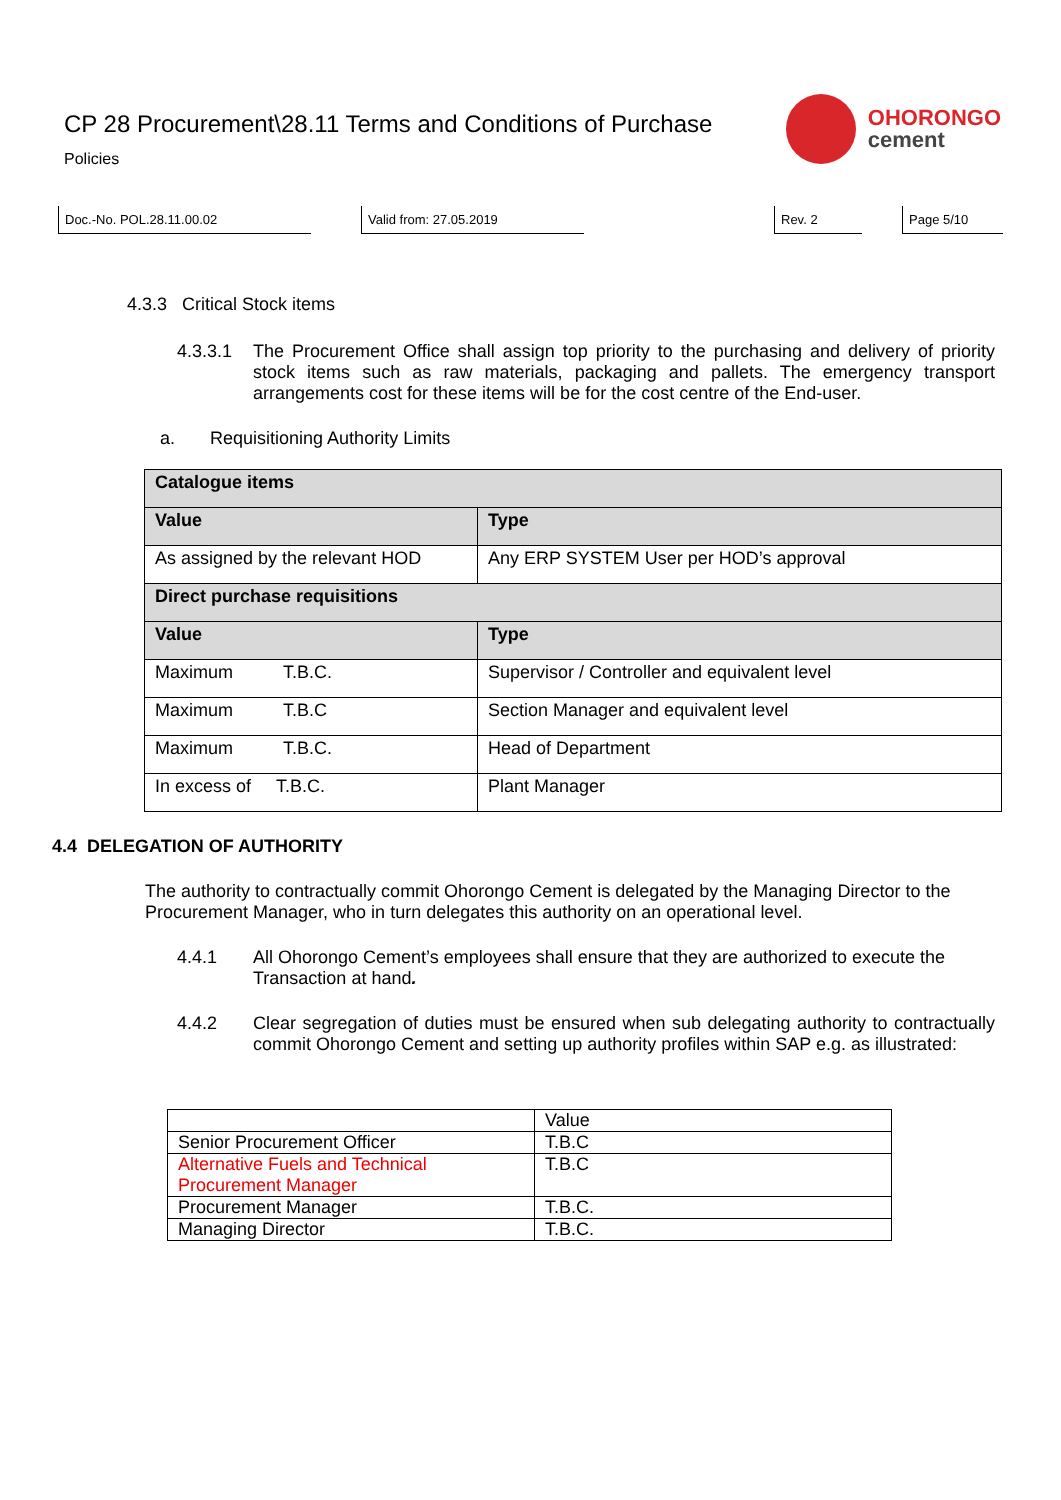CP 28 Procurement\28.11 Terms and Conditions of Purchase
Policies
OHORONGO
cement
Doc.-No. POL.28.11.00.02 Valid from: 27.05.2019 Rev. 2 Page 5/10
4.3.3 Critical Stock items
4.3.3.1 The Procurement Office shall assign top priority to the purchasing and delivery of priority stock items such as raw materials, packaging and pallets. The emergency transport arrangements cost for these items will be for the cost centre of the End-user.
a. Requisitioning Authority Limits
| Catalogue items | |
| --- | --- |
| Value | Type |
| As assigned by the relevant HOD | Any ERP SYSTEM User per HOD’s approval |
| Direct purchase requisitions | |
| Value | Type |
| Maximum T.B.C. | Supervisor / Controller and equivalent level |
| Maximum T.B.C | Section Manager and equivalent level |
| Maximum T.B.C. | Head of Department |
| In excess of T.B.C. | Plant Manager |
4.4 DELEGATION OF AUTHORITY
The authority to contractually commit Ohorongo Cement is delegated by the Managing Director to the Procurement Manager, who in turn delegates this authority on an operational level.
4.4.1 All Ohorongo Cement’s employees shall ensure that they are authorized to execute the Transaction at hand.
4.4.2 Clear segregation of duties must be ensured when sub delegating authority to contractually commit Ohorongo Cement and setting up authority profiles within SAP e.g. as illustrated:
| | Value |
| Senior Procurement Officer | T.B.C |
| Alternative Fuels and Technical Procurement Manager | T.B.C |
| Procurement Manager | T.B.C. |
| Managing Director | T.B.C. |